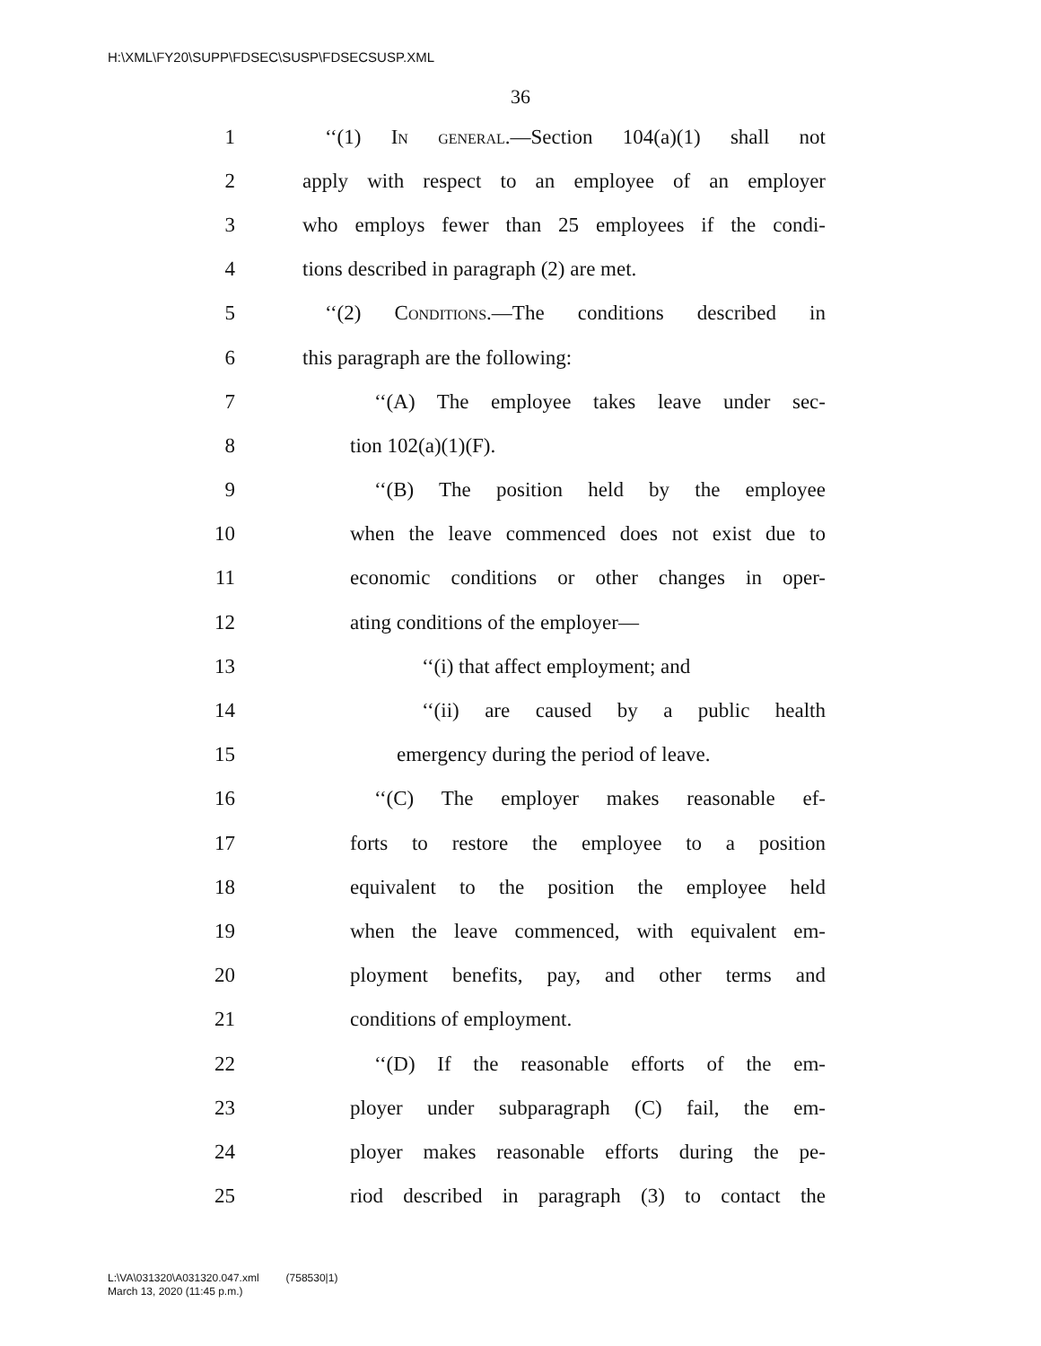H:\XML\FY20\SUPP\FDSEC\SUSP\FDSECSUSP.XML
36
1 ‘‘(1) In general.—Section 104(a)(1) shall not
2 apply with respect to an employee of an employer
3 who employs fewer than 25 employees if the condi-
4 tions described in paragraph (2) are met.
5 ‘‘(2) Conditions.—The conditions described in
6 this paragraph are the following:
7 ‘‘(A) The employee takes leave under sec-
8 tion 102(a)(1)(F).
9 ‘‘(B) The position held by the employee
10 when the leave commenced does not exist due to
11 economic conditions or other changes in oper-
12 ating conditions of the employer—
13 ‘‘(i) that affect employment; and
14 ‘‘(ii) are caused by a public health
15 emergency during the period of leave.
16 ‘‘(C) The employer makes reasonable ef-
17 forts to restore the employee to a position
18 equivalent to the position the employee held
19 when the leave commenced, with equivalent em-
20 ployment benefits, pay, and other terms and
21 conditions of employment.
22 ‘‘(D) If the reasonable efforts of the em-
23 ployer under subparagraph (C) fail, the em-
24 ployer makes reasonable efforts during the pe-
25 riod described in paragraph (3) to contact the
L:\VA\031320\A031320.047.xml (758530|1)
March 13, 2020 (11:45 p.m.)